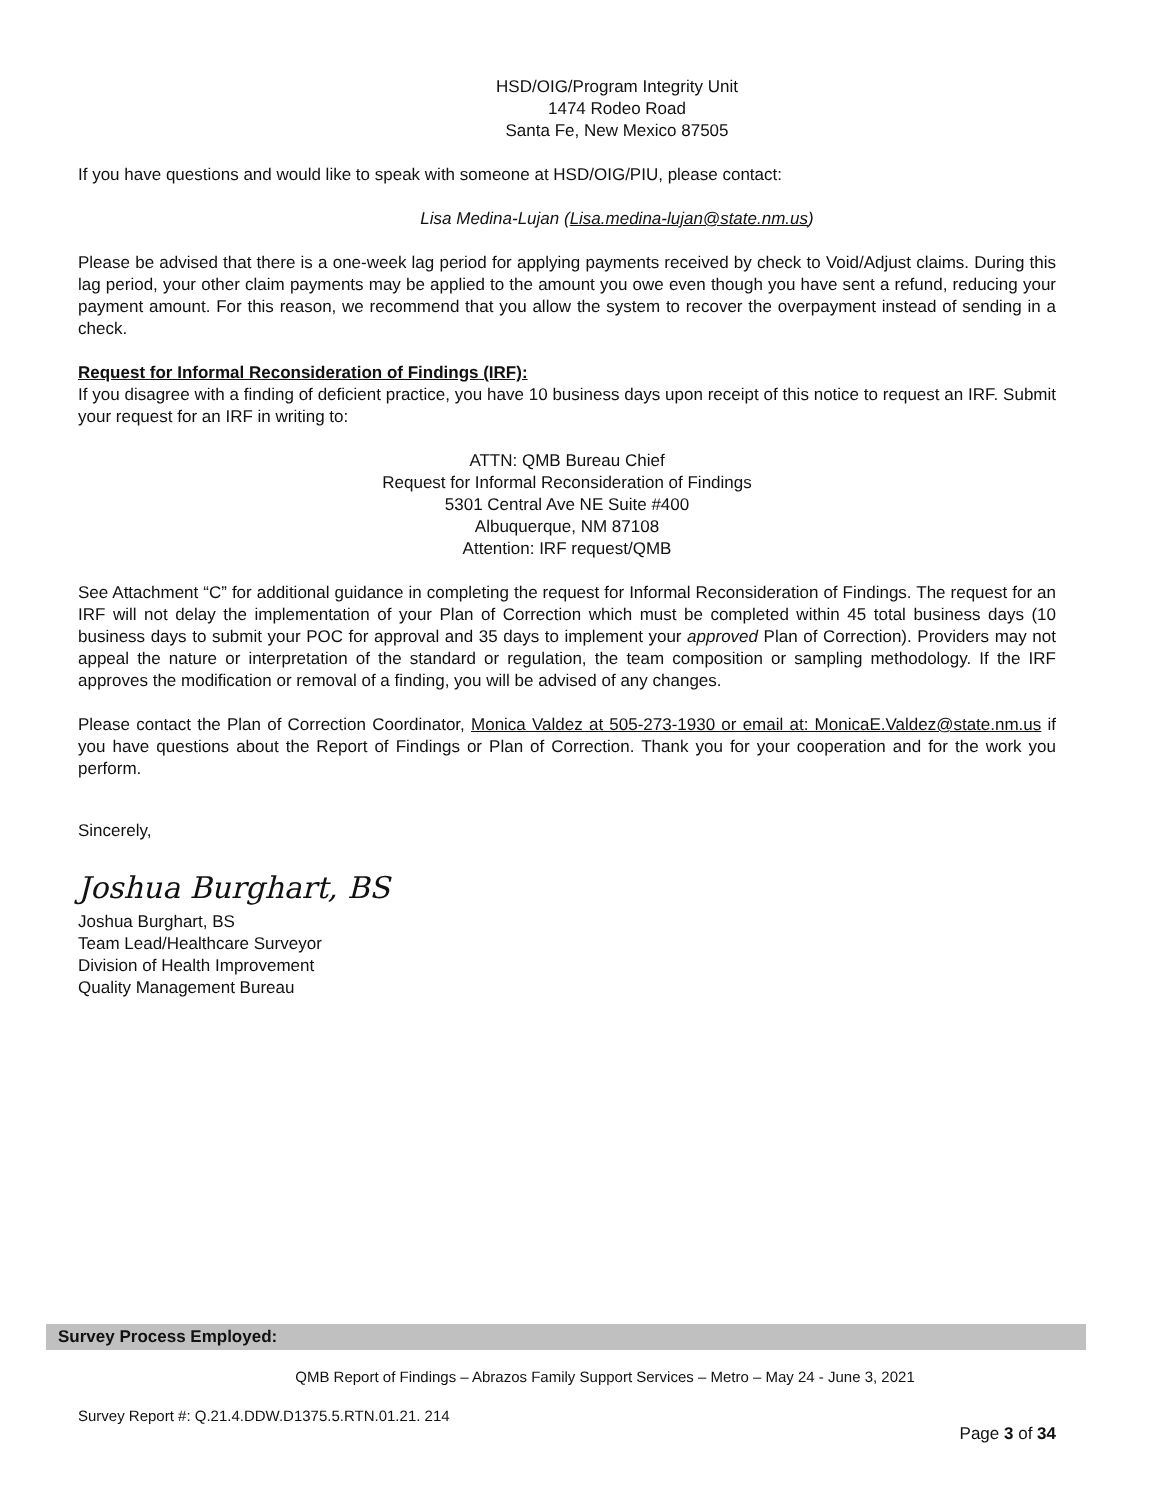HSD/OIG/Program Integrity Unit
1474 Rodeo Road
Santa Fe, New Mexico 87505
If you have questions and would like to speak with someone at HSD/OIG/PIU, please contact:
Lisa Medina-Lujan (Lisa.medina-lujan@state.nm.us)
Please be advised that there is a one-week lag period for applying payments received by check to Void/Adjust claims. During this lag period, your other claim payments may be applied to the amount you owe even though you have sent a refund, reducing your payment amount. For this reason, we recommend that you allow the system to recover the overpayment instead of sending in a check.
Request for Informal Reconsideration of Findings (IRF):
If you disagree with a finding of deficient practice, you have 10 business days upon receipt of this notice to request an IRF. Submit your request for an IRF in writing to:
ATTN: QMB Bureau Chief
Request for Informal Reconsideration of Findings
5301 Central Ave NE Suite #400
Albuquerque, NM 87108
Attention: IRF request/QMB
See Attachment “C” for additional guidance in completing the request for Informal Reconsideration of Findings. The request for an IRF will not delay the implementation of your Plan of Correction which must be completed within 45 total business days (10 business days to submit your POC for approval and 35 days to implement your approved Plan of Correction). Providers may not appeal the nature or interpretation of the standard or regulation, the team composition or sampling methodology. If the IRF approves the modification or removal of a finding, you will be advised of any changes.
Please contact the Plan of Correction Coordinator, Monica Valdez at 505-273-1930 or email at: MonicaE.Valdez@state.nm.us if you have questions about the Report of Findings or Plan of Correction. Thank you for your cooperation and for the work you perform.
Sincerely,
Joshua Burghart, BS
Joshua Burghart, BS
Team Lead/Healthcare Surveyor
Division of Health Improvement
Quality Management Bureau
Survey Process Employed:
QMB Report of Findings – Abrazos Family Support Services – Metro – May 24 - June 3, 2021
Survey Report #: Q.21.4.DDW.D1375.5.RTN.01.21. 214
Page 3 of 34